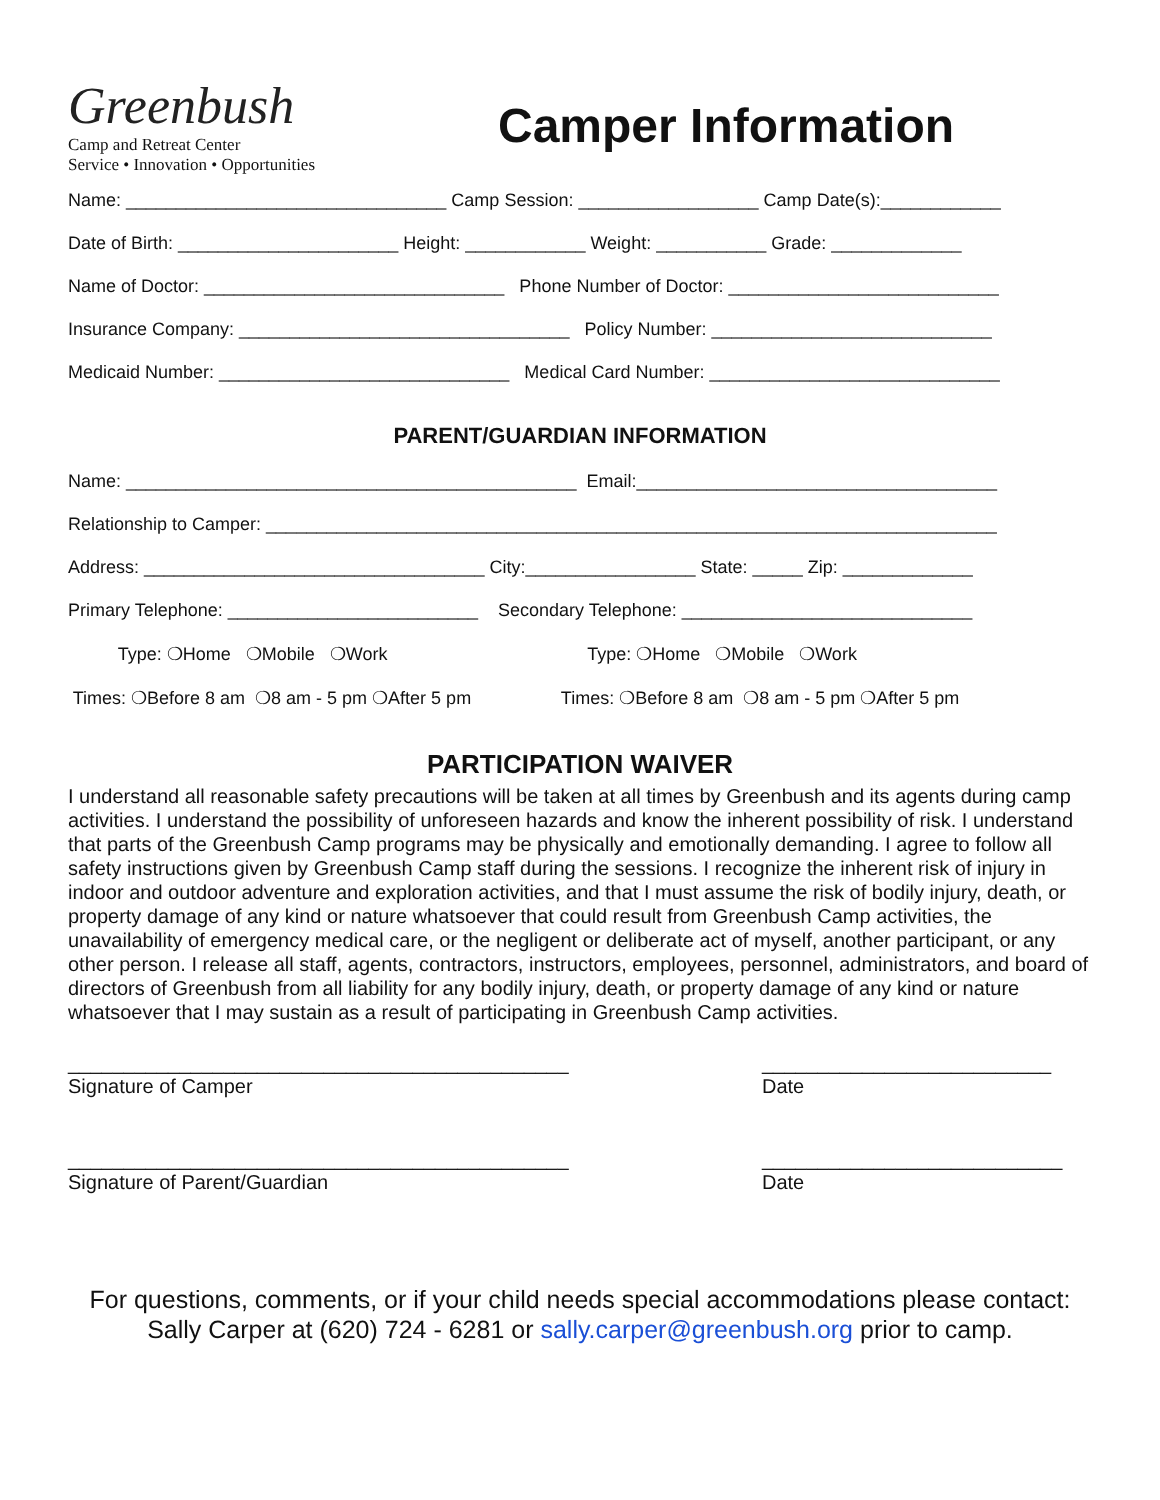Greenbush
Camp and Retreat Center
Service • Innovation • Opportunities
Camper Information
Name: ________________________________ Camp Session: __________________ Camp Date(s):____________
Date of Birth: ______________________ Height: ____________ Weight: ___________ Grade: _____________
Name of Doctor: ______________________________ Phone Number of Doctor: ___________________________
Insurance Company: _________________________________ Policy Number: ____________________________
Medicaid Number: _____________________________ Medical Card Number: _____________________________
PARENT/GUARDIAN INFORMATION
Name: _____________________________________________ Email:____________________________________
Relationship to Camper: _________________________________________________________________________
Address: __________________________________ City:_________________ State: _____ Zip: _____________
Primary Telephone: _________________________ Secondary Telephone: _____________________________
Type: ❍Home ❍Mobile ❍Work Type: ❍Home ❍Mobile ❍Work
Times: ❍Before 8 am ❍8 am - 5 pm ❍After 5 pm Times: ❍Before 8 am ❍8 am - 5 pm ❍After 5 pm
PARTICIPATION WAIVER
I understand all reasonable safety precautions will be taken at all times by Greenbush and its agents during camp activities. I understand the possibility of unforeseen hazards and know the inherent possibility of risk. I understand that parts of the Greenbush Camp programs may be physically and emotionally demanding. I agree to follow all safety instructions given by Greenbush Camp staff during the sessions. I recognize the inherent risk of injury in indoor and outdoor adventure and exploration activities, and that I must assume the risk of bodily injury, death, or property damage of any kind or nature whatsoever that could result from Greenbush Camp activities, the unavailability of emergency medical care, or the negligent or deliberate act of myself, another participant, or any other person. I release all staff, agents, contractors, instructors, employees, personnel, administrators, and board of directors of Greenbush from all liability for any bodily injury, death, or property damage of any kind or nature whatsoever that I may sustain as a result of participating in Greenbush Camp activities.
_____________________________________________ Signature of Camper
__________________________ Date
_____________________________________________ Signature of Parent/Guardian
___________________________ Date
For questions, comments, or if your child needs special accommodations please contact:
Sally Carper at (620) 724 - 6281 or sally.carper@greenbush.org prior to camp.